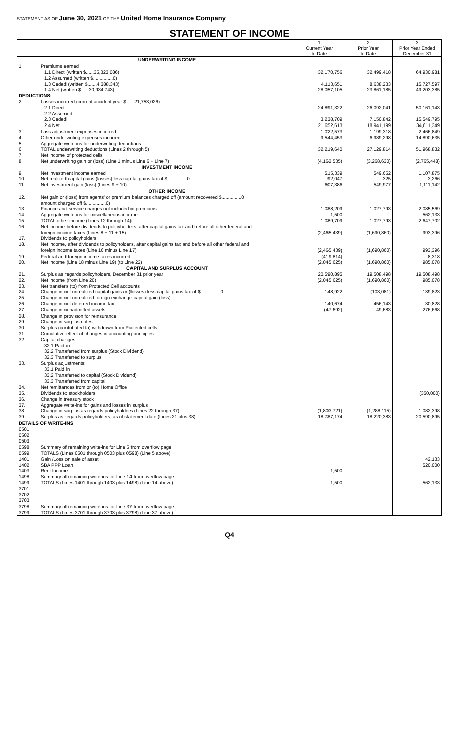STATEMENT AS OF June 30, 2021 OF THE United Home Insurance Company
STATEMENT OF INCOME
| | | 1 Current Year to Date | 2 Prior Year to Date | 3 Prior Year Ended December 31 |
| --- | --- | --- | --- | --- |
| | UNDERWRITING INCOME | | | |
| 1. | Premiums earned | | | |
| | 1.1 Direct (written $......35,323,086) | 32,170,756 | 32,499,418 | 64,930,981 |
| | 1.2 Assumed (written $...............0) | | | |
| | 1.3 Ceded (written $.......4,388,343) | 4,113,651 | 8,638,233 | 15,727,597 |
| | 1.4 Net (written $......30,934,743) | 28,057,105 | 23,861,185 | 49,203,385 |
| DEDUCTIONS: | | | | |
| 2. | Losses incurred (current accident year $......21,753,026) | | | |
| | 2.1 Direct | 24,891,322 | 26,092,041 | 50,161,143 |
| | 2.2 Assumed | | | |
| | 2.3 Ceded | 3,238,709 | 7,150,842 | 15,549,795 |
| | 2.4 Net | 21,652,613 | 18,941,199 | 34,611,349 |
| 3. | Loss adjustment expenses incurred | 1,022,573 | 1,199,318 | 2,466,849 |
| 4. | Other underwriting expenses incurred | 9,544,453 | 6,989,298 | 14,890,635 |
| 5. | Aggregate write-ins for underwriting deductions | | | |
| 6. | TOTAL underwriting deductions (Lines 2 through 5) | 32,219,640 | 27,129,814 | 51,968,832 |
| 7. | Net income of protected cells | | | |
| 8. | Net underwriting gain or (loss) (Line 1 minus Line 6 + Line 7) | (4,162,535) | (3,268,630) | (2,765,448) |
| | INVESTMENT INCOME | | | |
| 9. | Net investment income earned | 515,339 | 549,652 | 1,107,875 |
| 10. | Net realized capital gains (losses) less capital gains tax of $...............0 | 92,047 | 325 | 3,266 |
| 11. | Net investment gain (loss) (Lines 9 + 10) | 607,386 | 549,977 | 1,111,142 |
| | OTHER INCOME | | | |
| 12. | Net gain or (loss) from agents' or premium balances charged off (amount recovered $...............0 | | | |
| | amount charged off $...............0) | | | |
| 13. | Finance and service charges not included in premiums | 1,088,209 | 1,027,793 | 2,085,569 |
| 14. | Aggregate write-ins for miscellaneous income | 1,500 | | 562,133 |
| 15. | TOTAL other income (Lines 12 through 14) | 1,089,709 | 1,027,793 | 2,647,702 |
| 16. | Net income before dividends to policyholders, after capital gains tax and before all other federal and | | | |
| | foreign income taxes (Lines 8 + 11 + 15) | (2,465,439) | (1,690,860) | 993,396 |
| 17. | Dividends to policyholders | | | |
| 18. | Net income, after dividends to policyholders, after capital gains tax and before all other federal and | | | |
| | foreign income taxes (Line 16 minus Line 17) | (2,465,439) | (1,690,860) | 993,396 |
| 19. | Federal and foreign income taxes incurred | (419,814) | | 8,318 |
| 20. | Net income (Line 18 minus Line 19) (to Line 22) | (2,045,625) | (1,690,860) | 985,078 |
| | CAPITAL AND SURPLUS ACCOUNT | | | |
| 21. | Surplus as regards policyholders, December 31 prior year | 20,590,895 | 19,508,498 | 19,508,498 |
| 22. | Net income (from Line 20) | (2,045,625) | (1,690,860) | 985,078 |
| 23. | Net transfers (to) from Protected Cell accounts | | | |
| 24. | Change in net unrealized capital gains or (losses) less capital gains tax of $...............0 | 148,922 | (103,081) | 139,823 |
| 25. | Change in net unrealized foreign exchange capital gain (loss) | | | |
| 26. | Change in net deferred income tax | 140,674 | 456,143 | 30,828 |
| 27. | Change in nonadmitted assets | (47,692) | 49,683 | 276,668 |
| 28. | Change in provision for reinsurance | | | |
| 29. | Change in surplus notes | | | |
| 30. | Surplus (contributed to) withdrawn from Protected cells | | | |
| 31. | Cumulative effect of changes in accounting principles | | | |
| 32. | Capital changes: | | | |
| | 32.1 Paid in | | | |
| | 32.2 Transferred from surplus (Stock Dividend) | | | |
| | 32.3 Transferred to surplus | | | |
| 33. | Surplus adjustments: | | | |
| | 33.1 Paid in | | | |
| | 33.2 Transferred to capital (Stock Dividend) | | | |
| | 33.3 Transferred from capital | | | |
| 34. | Net remittances from or (to) Home Office | | | |
| 35. | Dividends to stockholders | | | (350,000) |
| 36. | Change in treasury stock | | | |
| 37. | Aggregate write-ins for gains and losses in surplus | | | |
| 38. | Change in surplus as regards policyholders (Lines 22 through 37) | (1,803,721) | (1,288,115) | 1,082,398 |
| 39. | Surplus as regards policyholders, as of statement date (Lines 21 plus 38) | 18,787,174 | 18,220,383 | 20,590,895 |
| DETAILS OF WRITE-INS | | | | |
| 0501. | | | | |
| 0502. | | | | |
| 0503. | | | | |
| 0598. | Summary of remaining write-ins for Line 5 from overflow page | | | |
| 0599. | TOTALS (Lines 0501 through 0503 plus 0598) (Line 5 above) | | | |
| 1401. | Gain /Loss on sale of asset | | | 42,133 |
| 1402. | SBA PPP Loan | | | 520,000 |
| 1403. | Rent Income | 1,500 | | |
| 1498. | Summary of remaining write-ins for Line 14 from overflow page | | | |
| 1499. | TOTALS (Lines 1401 through 1403 plus 1498) (Line 14 above) | 1,500 | | 562,133 |
| 3701. | | | | |
| 3702. | | | | |
| 3703. | | | | |
| 3798. | Summary of remaining write-ins for Line 37 from overflow page | | | |
| 3799. | TOTALS (Lines 3701 through 3703 plus 3798) (Line 37 above) | | | |
Q4